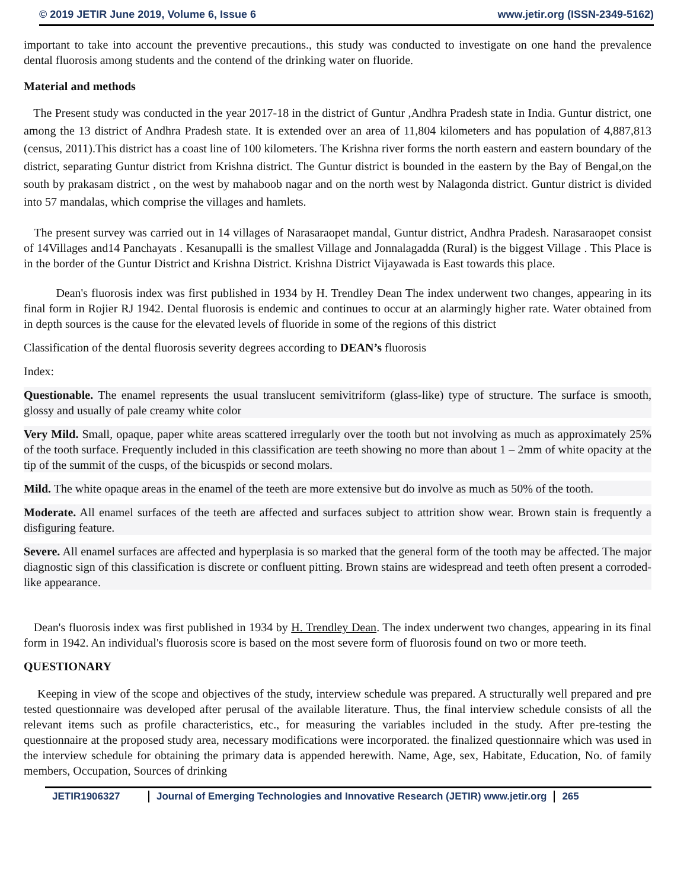© 2019 JETIR June 2019, Volume 6, Issue 6 www.jetir.org (ISSN-2349-5162)
important to take into account the preventive precautions., this study was conducted to investigate on one hand the prevalence dental fluorosis among students and the contend of the drinking water on fluoride.
Material and methods
The Present study was conducted in the year 2017-18 in the district of Guntur ,Andhra Pradesh state in India. Guntur district, one among the 13 district of Andhra Pradesh state. It is extended over an area of 11,804 kilometers and has population of 4,887,813 (census, 2011).This district has a coast line of 100 kilometers. The Krishna river forms the north eastern and eastern boundary of the district, separating Guntur district from Krishna district. The Guntur district is bounded in the eastern by the Bay of Bengal,on the south by prakasam district , on the west by mahaboob nagar and on the north west by Nalagonda district. Guntur district is divided into 57 mandalas, which comprise the villages and hamlets.
The present survey was carried out in 14 villages of Narasaraopet mandal, Guntur district, Andhra Pradesh. Narasaraopet consist of 14Villages and14 Panchayats . Kesanupalli is the smallest Village and Jonnalagadda (Rural) is the biggest Village . This Place is in the border of the Guntur District and Krishna District. Krishna District Vijayawada is East towards this place.
Dean's fluorosis index was first published in 1934 by H. Trendley Dean The index underwent two changes, appearing in its final form in Rojier RJ 1942. Dental fluorosis is endemic and continues to occur at an alarmingly higher rate. Water obtained from in depth sources is the cause for the elevated levels of fluoride in some of the regions of this district
Classification of the dental fluorosis severity degrees according to DEAN’s fluorosis
Index:
Questionable. The enamel represents the usual translucent semivitriform (glass-like) type of structure. The surface is smooth, glossy and usually of pale creamy white color
Very Mild. Small, opaque, paper white areas scattered irregularly over the tooth but not involving as much as approximately 25% of the tooth surface. Frequently included in this classification are teeth showing no more than about 1 – 2mm of white opacity at the tip of the summit of the cusps, of the bicuspids or second molars.
Mild. The white opaque areas in the enamel of the teeth are more extensive but do involve as much as 50% of the tooth.
Moderate. All enamel surfaces of the teeth are affected and surfaces subject to attrition show wear. Brown stain is frequently a disfiguring feature.
Severe. All enamel surfaces are affected and hyperplasia is so marked that the general form of the tooth may be affected. The major diagnostic sign of this classification is discrete or confluent pitting. Brown stains are widespread and teeth often present a corroded-like appearance.
Dean's fluorosis index was first published in 1934 by H. Trendley Dean. The index underwent two changes, appearing in its final form in 1942. An individual's fluorosis score is based on the most severe form of fluorosis found on two or more teeth.
QUESTIONARY
Keeping in view of the scope and objectives of the study, interview schedule was prepared. A structurally well prepared and pre tested questionnaire was developed after perusal of the available literature. Thus, the final interview schedule consists of all the relevant items such as profile characteristics, etc., for measuring the variables included in the study. After pre-testing the questionnaire at the proposed study area, necessary modifications were incorporated. the finalized questionnaire which was used in the interview schedule for obtaining the primary data is appended herewith. Name, Age, sex, Habitate, Education, No. of family members, Occupation, Sources of drinking
JETIR1906327 Journal of Emerging Technologies and Innovative Research (JETIR) www.jetir.org
265